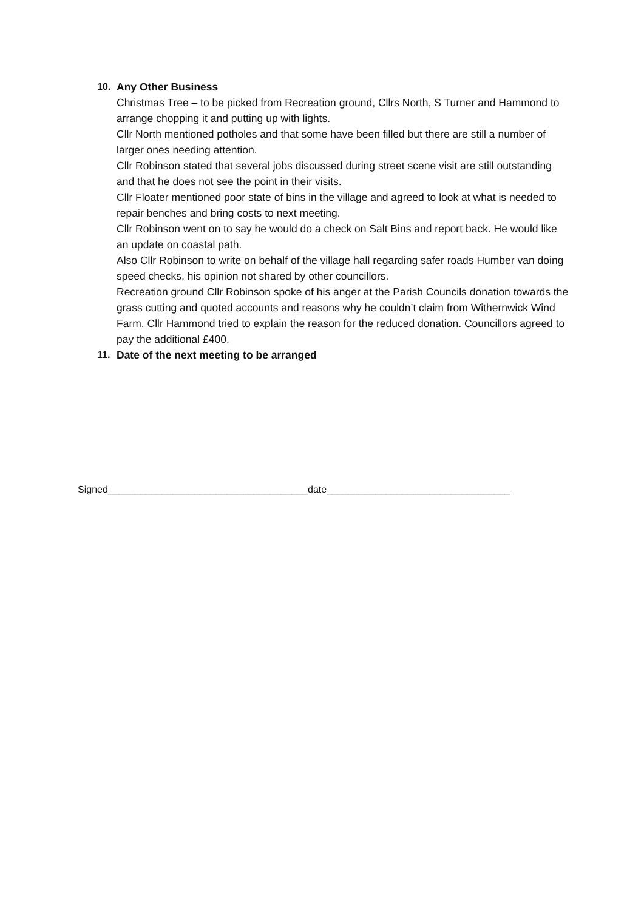10. Any Other Business
Christmas Tree – to be picked from Recreation ground, Cllrs North, S Turner and Hammond to arrange chopping it and putting up with lights.
Cllr North mentioned potholes and that some have been filled but there are still a number of larger ones needing attention.
Cllr Robinson stated that several jobs discussed during street scene visit are still outstanding and that he does not see the point in their visits.
Cllr Floater mentioned poor state of bins in the village and agreed to look at what is needed to repair benches and bring costs to next meeting.
Cllr Robinson went on to say he would do a check on Salt Bins and report back. He would like an update on coastal path.
Also Cllr Robinson to write on behalf of the village hall regarding safer roads Humber van doing speed checks, his opinion not shared by other councillors.
Recreation ground Cllr Robinson spoke of his anger at the Parish Councils donation towards the grass cutting and quoted accounts and reasons why he couldn’t claim from Withernwick Wind Farm. Cllr Hammond tried to explain the reason for the reduced donation. Councillors agreed to pay the additional £400.
11. Date of the next meeting to be arranged
Signed_____________________________________date__________________________________